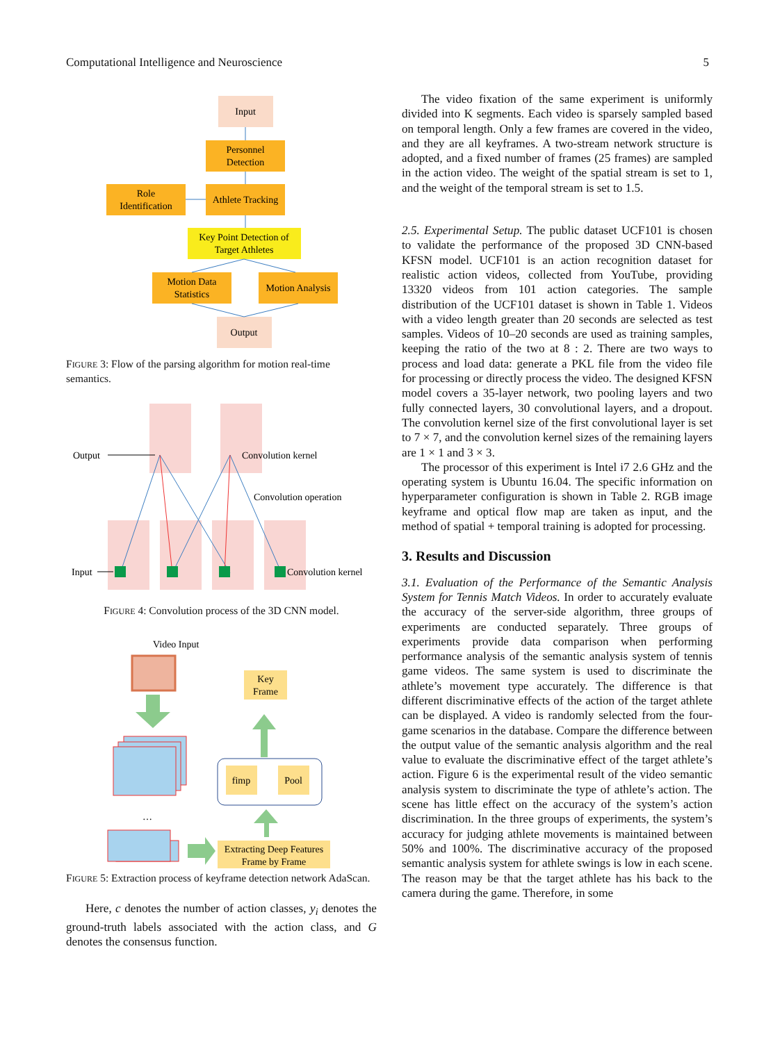Computational Intelligence and Neuroscience 5
Input
Personnel
Detection
Role
Identification
Athlete Tracking
Key Point Detection of
Target Athletes
Motion Data
Statistics
Motion Analysis
Output
FIGURE 3: Flow of the parsing algorithm for motion real-time semantics.
Output
Convolution kernel
Convolution operation
Input
Convolution kernel
FIGURE 4: Convolution process of the 3D CNN model.
Video Input
…
Key
Frame
fimp
Pool
Extracting Deep Features
Frame by Frame
FIGURE 5: Extraction process of keyframe detection network AdaScan.
Here, c denotes the number of action classes, y<sub>i</sub> denotes the ground-truth labels associated with the action class, and G denotes the consensus function.
The video fixation of the same experiment is uniformly divided into K segments. Each video is sparsely sampled based on temporal length. Only a few frames are covered in the video, and they are all keyframes. A two-stream network structure is adopted, and a fixed number of frames (25 frames) are sampled in the action video. The weight of the spatial stream is set to 1, and the weight of the temporal stream is set to 1.5.
2.5. Experimental Setup. The public dataset UCF101 is chosen to validate the performance of the proposed 3D CNN-based KFSN model. UCF101 is an action recognition dataset for realistic action videos, collected from YouTube, providing 13320 videos from 101 action categories. The sample distribution of the UCF101 dataset is shown in Table 1. Videos with a video length greater than 20 seconds are selected as test samples. Videos of 10–20 seconds are used as training samples, keeping the ratio of the two at 8 : 2. There are two ways to process and load data: generate a PKL file from the video file for processing or directly process the video. The designed KFSN model covers a 35-layer network, two pooling layers and two fully connected layers, 30 convolutional layers, and a dropout. The convolution kernel size of the first convolutional layer is set to 7 × 7, and the convolution kernel sizes of the remaining layers are 1 × 1 and 3 × 3.
The processor of this experiment is Intel i7 2.6 GHz and the operating system is Ubuntu 16.04. The specific information on hyperparameter configuration is shown in Table 2. RGB image keyframe and optical flow map are taken as input, and the method of spatial + temporal training is adopted for processing.
3. Results and Discussion
3.1. Evaluation of the Performance of the Semantic Analysis System for Tennis Match Videos. In order to accurately evaluate the accuracy of the server-side algorithm, three groups of experiments are conducted separately. Three groups of experiments provide data comparison when performing performance analysis of the semantic analysis system of tennis game videos. The same system is used to discriminate the athlete’s movement type accurately. The difference is that different discriminative effects of the action of the target athlete can be displayed. A video is randomly selected from the four-game scenarios in the database. Compare the difference between the output value of the semantic analysis algorithm and the real value to evaluate the discriminative effect of the target athlete’s action. Figure 6 is the experimental result of the video semantic analysis system to discriminate the type of athlete’s action. The scene has little effect on the accuracy of the system’s action discrimination. In the three groups of experiments, the system’s accuracy for judging athlete movements is maintained between 50% and 100%. The discriminative accuracy of the proposed semantic analysis system for athlete swings is low in each scene. The reason may be that the target athlete has his back to the camera during the game. Therefore, in some